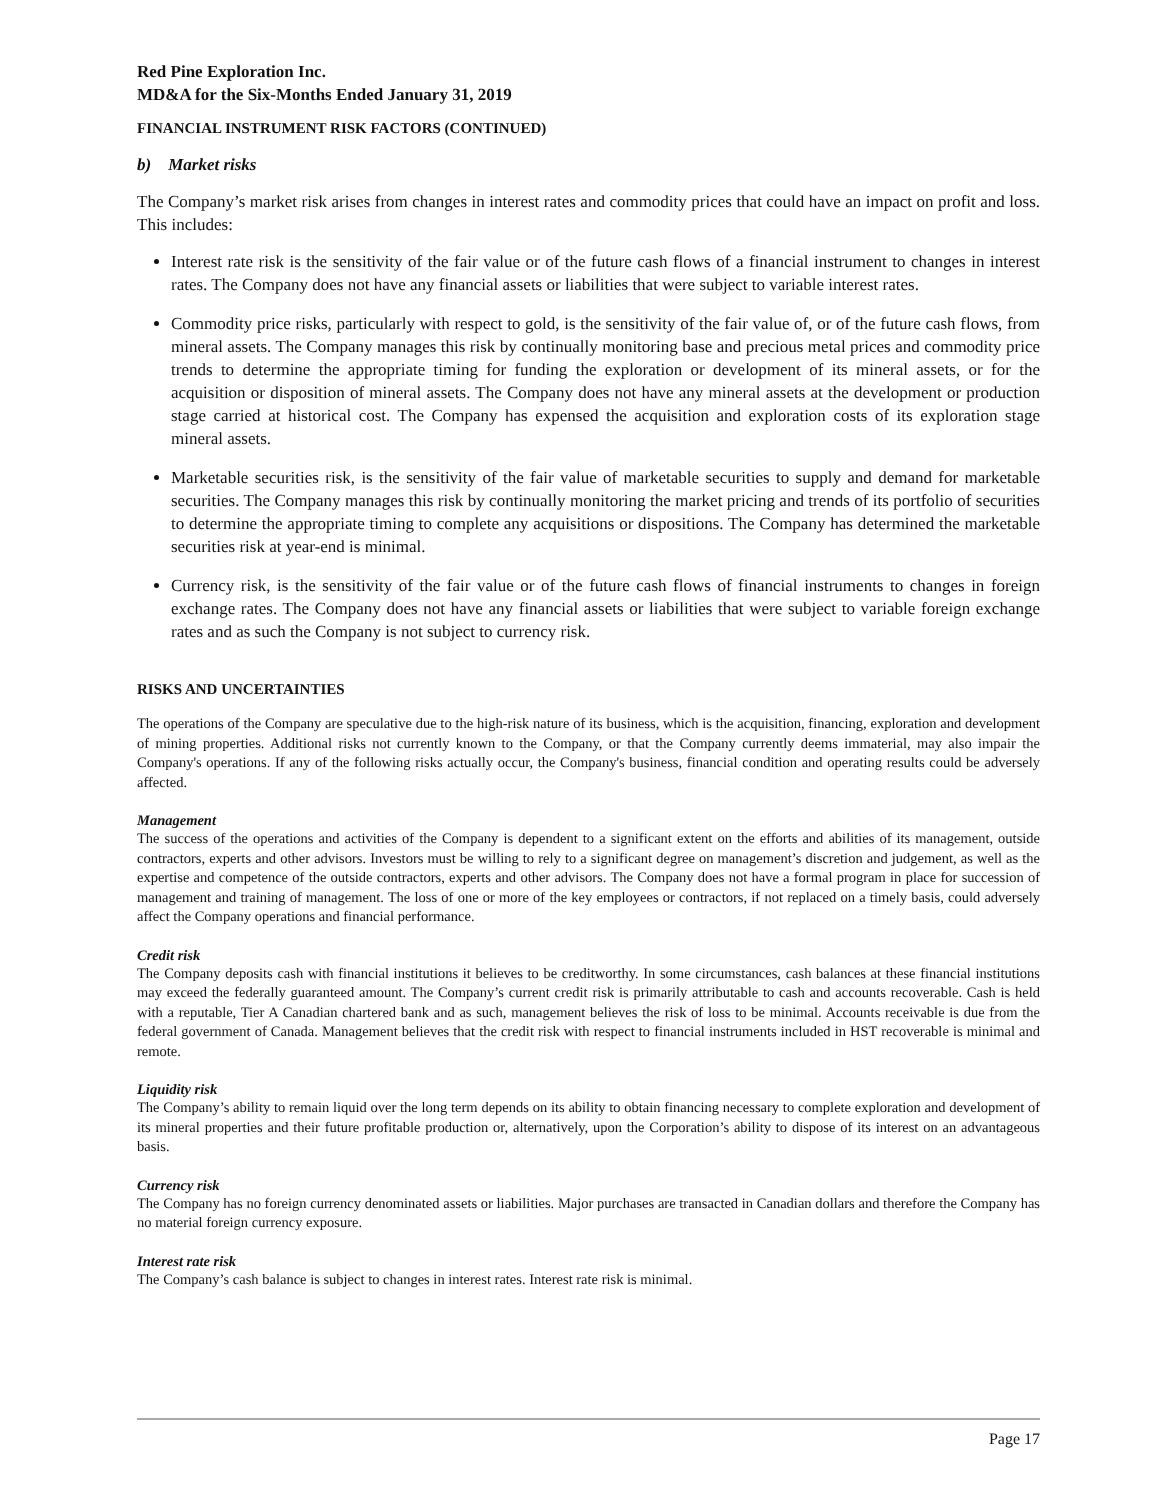Red Pine Exploration Inc.
MD&A for the Six-Months Ended January 31, 2019
FINANCIAL INSTRUMENT RISK FACTORS (CONTINUED)
b) Market risks
The Company’s market risk arises from changes in interest rates and commodity prices that could have an impact on profit and loss. This includes:
Interest rate risk is the sensitivity of the fair value or of the future cash flows of a financial instrument to changes in interest rates. The Company does not have any financial assets or liabilities that were subject to variable interest rates.
Commodity price risks, particularly with respect to gold, is the sensitivity of the fair value of, or of the future cash flows, from mineral assets. The Company manages this risk by continually monitoring base and precious metal prices and commodity price trends to determine the appropriate timing for funding the exploration or development of its mineral assets, or for the acquisition or disposition of mineral assets. The Company does not have any mineral assets at the development or production stage carried at historical cost. The Company has expensed the acquisition and exploration costs of its exploration stage mineral assets.
Marketable securities risk, is the sensitivity of the fair value of marketable securities to supply and demand for marketable securities. The Company manages this risk by continually monitoring the market pricing and trends of its portfolio of securities to determine the appropriate timing to complete any acquisitions or dispositions. The Company has determined the marketable securities risk at year-end is minimal.
Currency risk, is the sensitivity of the fair value or of the future cash flows of financial instruments to changes in foreign exchange rates. The Company does not have any financial assets or liabilities that were subject to variable foreign exchange rates and as such the Company is not subject to currency risk.
RISKS AND UNCERTAINTIES
The operations of the Company are speculative due to the high-risk nature of its business, which is the acquisition, financing, exploration and development of mining properties. Additional risks not currently known to the Company, or that the Company currently deems immaterial, may also impair the Company's operations. If any of the following risks actually occur, the Company's business, financial condition and operating results could be adversely affected.
Management
The success of the operations and activities of the Company is dependent to a significant extent on the efforts and abilities of its management, outside contractors, experts and other advisors. Investors must be willing to rely to a significant degree on management’s discretion and judgement, as well as the expertise and competence of the outside contractors, experts and other advisors. The Company does not have a formal program in place for succession of management and training of management. The loss of one or more of the key employees or contractors, if not replaced on a timely basis, could adversely affect the Company operations and financial performance.
Credit risk
The Company deposits cash with financial institutions it believes to be creditworthy. In some circumstances, cash balances at these financial institutions may exceed the federally guaranteed amount. The Company’s current credit risk is primarily attributable to cash and accounts recoverable. Cash is held with a reputable, Tier A Canadian chartered bank and as such, management believes the risk of loss to be minimal. Accounts receivable is due from the federal government of Canada. Management believes that the credit risk with respect to financial instruments included in HST recoverable is minimal and remote.
Liquidity risk
The Company’s ability to remain liquid over the long term depends on its ability to obtain financing necessary to complete exploration and development of its mineral properties and their future profitable production or, alternatively, upon the Corporation’s ability to dispose of its interest on an advantageous basis.
Currency risk
The Company has no foreign currency denominated assets or liabilities. Major purchases are transacted in Canadian dollars and therefore the Company has no material foreign currency exposure.
Interest rate risk
The Company’s cash balance is subject to changes in interest rates. Interest rate risk is minimal.
Page 17